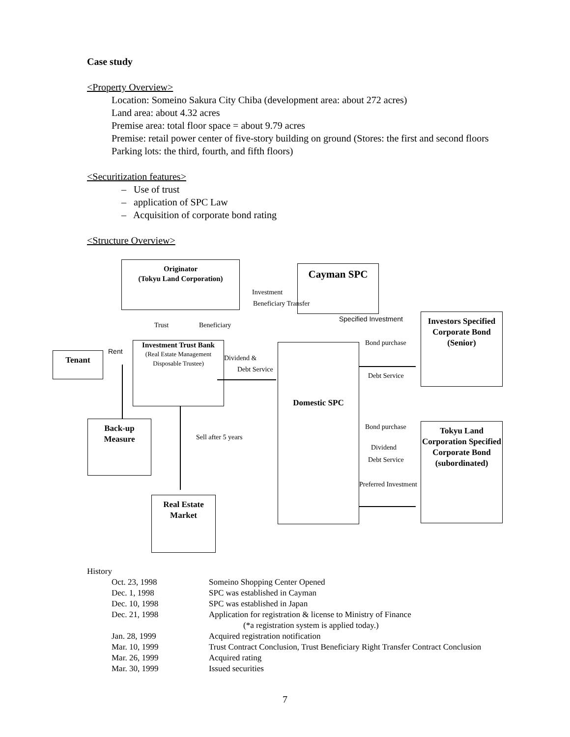Case study
<Property Overview>
Location: Someino Sakura City Chiba (development area: about 272 acres)
Land area: about 4.32 acres
Premise area: total floor space = about 9.79 acres
Premise: retail power center of five-story building on ground (Stores: the first and second floors Parking lots: the third, fourth, and fifth floors)
<Securitization features>
– Use of trust
– application of SPC Law
– Acquisition of corporate bond rating
<Structure Overview>
Originator
(Tokyu Land Corporation)
Cayman SPC
Investors Specified Corporate Bond (Senior)
Tenant
Investment Trust Bank
(Real Estate Management Disposable Trustee)
Domestic SPC
Tokyu Land Corporation Specified Corporate Bond (subordinated)
Back-up Measure
Real Estate Market
Investment
Beneficiary Transfer
Trust Beneficiary
Specified Investment
Rent
Dividend &
Debt Service
Bond purchase
Debt Service
Bond purchase
Sell after 5 years
Dividend
Debt Service
Preferred Investment
History
| Oct. 23, 1998 | Someino Shopping Center Opened |
| Dec. 1, 1998 | SPC was established in Cayman |
| Dec. 10, 1998 | SPC was established in Japan |
| Dec. 21, 1998 | Application for registration & license to Ministry of Finance (*a registration system is applied today.) |
| Jan. 28, 1999 | Acquired registration notification |
| Mar. 10, 1999 | Trust Contract Conclusion, Trust Beneficiary Right Transfer Contract Conclusion |
| Mar. 26, 1999 | Acquired rating |
| Mar. 30, 1999 | Issued securities |
7